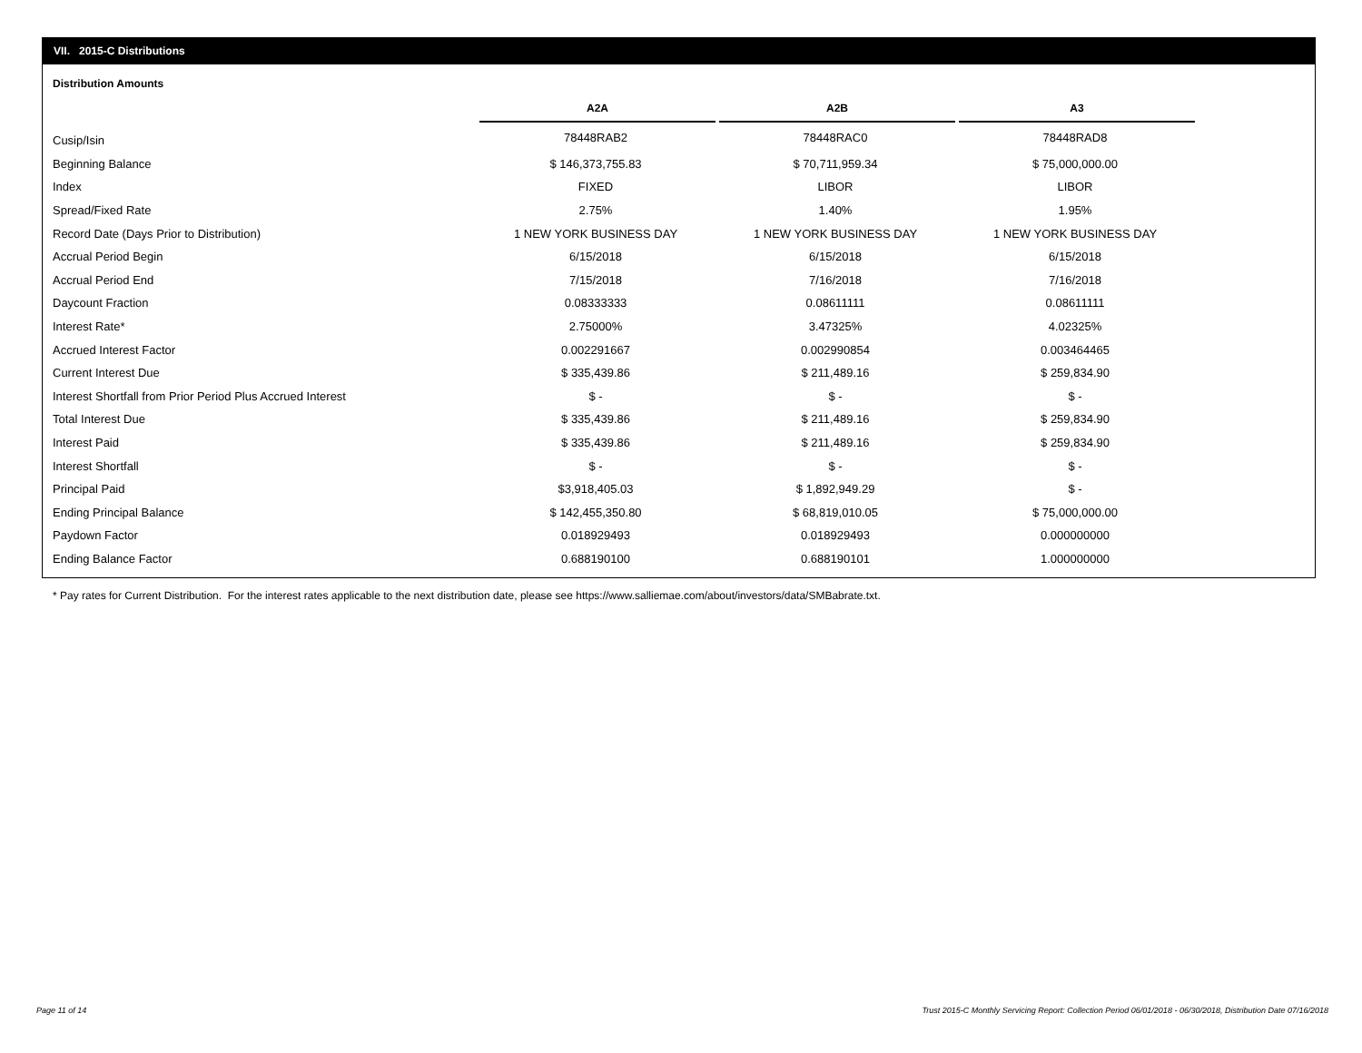VII. 2015-C Distributions
Distribution Amounts
| | A2A | | A2B | | A3 |
| --- | --- | --- | --- | --- | --- |
| Cusip/Isin | 78448RAB2 | | 78448RAC0 | | 78448RAD8 |
| Beginning Balance | $ 146,373,755.83 | | $ 70,711,959.34 | | $ 75,000,000.00 |
| Index | FIXED | | LIBOR | | LIBOR |
| Spread/Fixed Rate | 2.75% | | 1.40% | | 1.95% |
| Record Date (Days Prior to Distribution) | 1 NEW YORK BUSINESS DAY | | 1 NEW YORK BUSINESS DAY | | 1 NEW YORK BUSINESS DAY |
| Accrual Period Begin | 6/15/2018 | | 6/15/2018 | | 6/15/2018 |
| Accrual Period End | 7/15/2018 | | 7/16/2018 | | 7/16/2018 |
| Daycount Fraction | 0.08333333 | | 0.08611111 | | 0.08611111 |
| Interest Rate* | 2.75000% | | 3.47325% | | 4.02325% |
| Accrued Interest Factor | 0.002291667 | | 0.002990854 | | 0.003464465 |
| Current Interest Due | $ 335,439.86 | | $ 211,489.16 | | $ 259,834.90 |
| Interest Shortfall from Prior Period Plus Accrued Interest | $ - | | $ - | | $ - |
| Total Interest Due | $ 335,439.86 | | $ 211,489.16 | | $ 259,834.90 |
| Interest Paid | $ 335,439.86 | | $ 211,489.16 | | $ 259,834.90 |
| Interest Shortfall | $ - | | $ - | | $ - |
| Principal Paid | $3,918,405.03 | | $ 1,892,949.29 | | $ - |
| Ending Principal Balance | $ 142,455,350.80 | | $ 68,819,010.05 | | $ 75,000,000.00 |
| Paydown Factor | 0.018929493 | | 0.018929493 | | 0.000000000 |
| Ending Balance Factor | 0.688190100 | | 0.688190101 | | 1.000000000 |
* Pay rates for Current Distribution. For the interest rates applicable to the next distribution date, please see https://www.salliemae.com/about/investors/data/SMBabrate.txt.
Page 11 of 14
Trust 2015-C Monthly Servicing Report: Collection Period 06/01/2018 - 06/30/2018, Distribution Date 07/16/2018